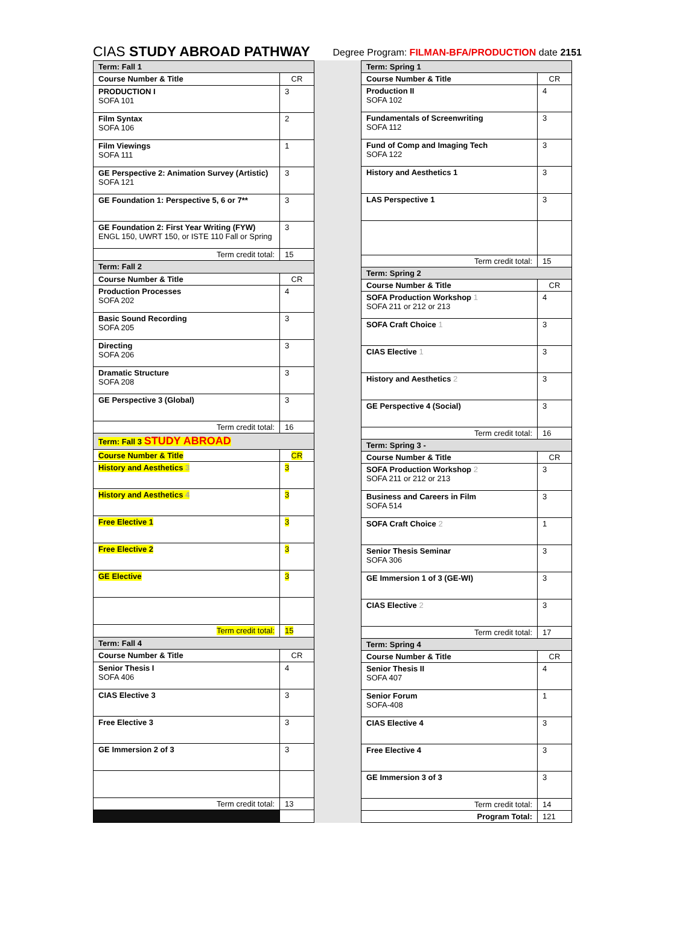CIAS STUDY ABROAD PATHWAY Degree Program: FILMAN-BFA/PRODUCTION date 2151
| Term: Fall 1 | |
| Course Number & Title | CR |
| PRODUCTION I SOFA 101 | 3 |
| Film Syntax SOFA 106 | 2 |
| Film Viewings SOFA 111 | 1 |
| GE Perspective 2: Animation Survey (Artistic) SOFA 121 | 3 |
| GE Foundation 1: Perspective 5, 6 or 7** | 3 |
| GE Foundation 2: First Year Writing (FYW) ENGL 150, UWRT 150, or ISTE 110 Fall or Spring | 3 |
| Term credit total: | 15 |
| Term: Fall 2 | |
| Course Number & Title | CR |
| Production Processes SOFA 202 | 4 |
| Basic Sound Recording SOFA 205 | 3 |
| Directing SOFA 206 | 3 |
| Dramatic Structure SOFA 208 | 3 |
| GE Perspective 3 (Global) | 3 |
| Term credit total: | 16 |
| Term: Fall 3 STUDY ABROAD | |
| Course Number & Title | CR |
| History and Aesthetics 3 | 3 |
| History and Aesthetics 4 | 3 |
| Free Elective 1 | 3 |
| Free Elective 2 | 3 |
| GE Elective | 3 |
| Term credit total: | 15 |
| Term: Fall 4 | |
| Course Number & Title | CR |
| Senior Thesis I SOFA 406 | 4 |
| CIAS Elective 3 | 3 |
| Free Elective 3 | 3 |
| GE Immersion 2 of 3 | 3 |
| Term credit total: | 13 |
| Term: Spring 1 | |
| Course Number & Title | CR |
| Production II SOFA 102 | 4 |
| Fundamentals of Screenwriting SOFA 112 | 3 |
| Fund of Comp and Imaging Tech SOFA 122 | 3 |
| History and Aesthetics 1 | 3 |
| LAS Perspective 1 | 3 |
| Term credit total: | 15 |
| Term: Spring 2 | |
| Course Number & Title | CR |
| SOFA Production Workshop 1 SOFA 211 or 212 or 213 | 4 |
| SOFA Craft Choice 1 | 3 |
| CIAS Elective 1 | 3 |
| History and Aesthetics 2 | 3 |
| GE Perspective 4 (Social) | 3 |
| Term credit total: | 16 |
| Term: Spring 3 - | |
| Course Number & Title | CR |
| SOFA Production Workshop 2 SOFA 211 or 212 or 213 | 3 |
| Business and Careers in Film SOFA 514 | 3 |
| SOFA Craft Choice 2 | 1 |
| Senior Thesis Seminar SOFA 306 | 3 |
| GE Immersion 1 of 3 (GE-WI) | 3 |
| CIAS Elective 2 | 3 |
| Term credit total: | 17 |
| Term: Spring 4 | |
| Course Number & Title | CR |
| Senior Thesis II SOFA 407 | 4 |
| Senior Forum SOFA-408 | 1 |
| CIAS Elective 4 | 3 |
| Free Elective 4 | 3 |
| GE Immersion 3 of 3 | 3 |
| Term credit total: | 14 |
| Program Total: | 121 |